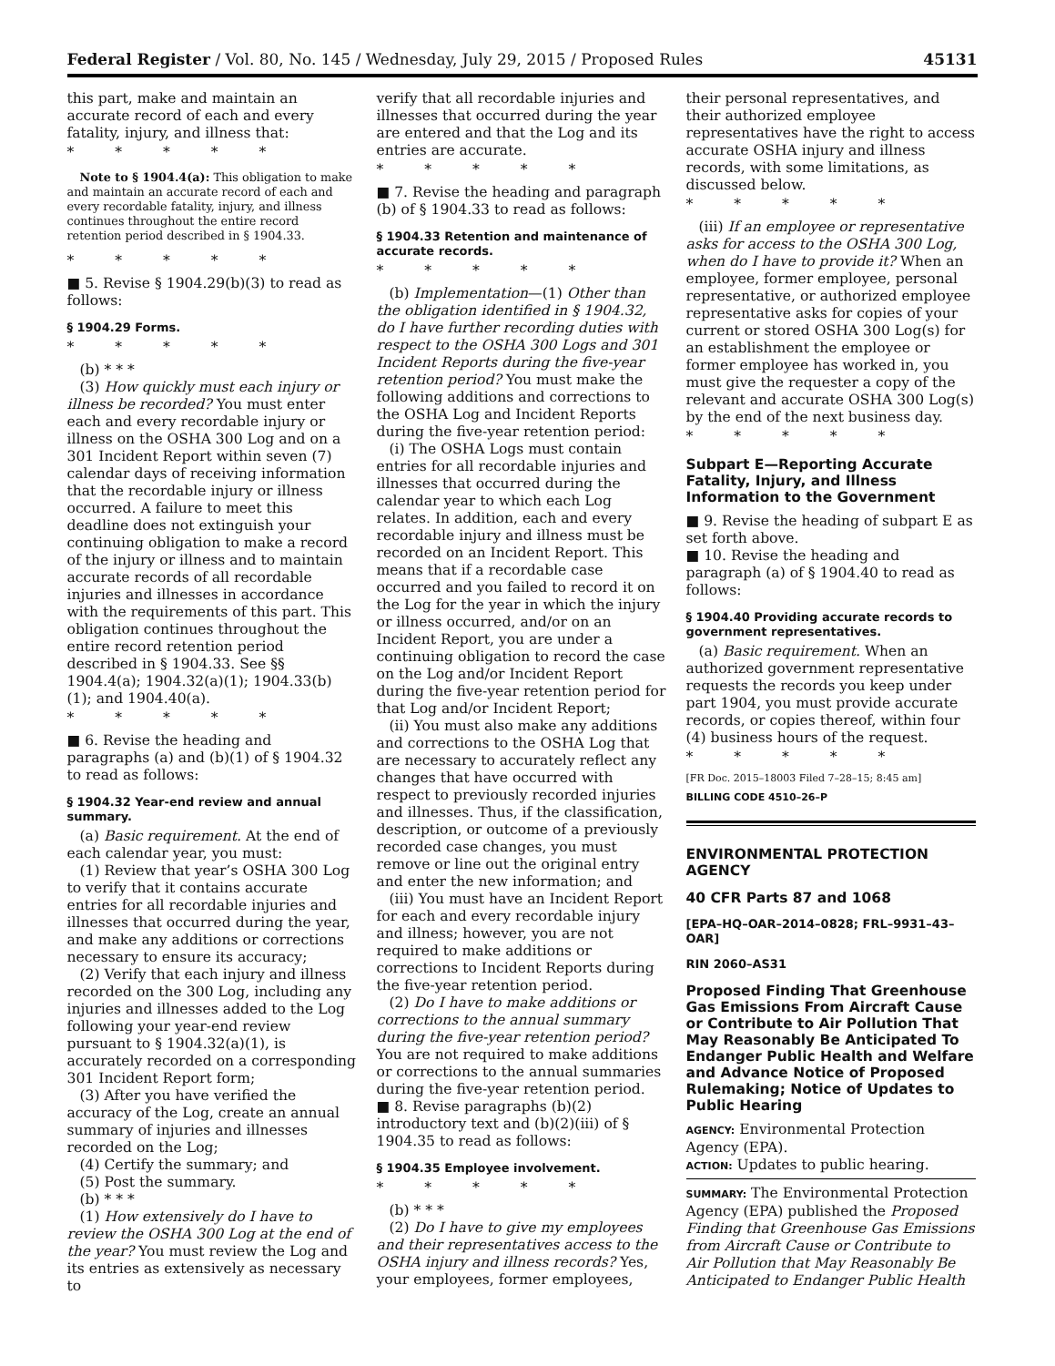Federal Register / Vol. 80, No. 145 / Wednesday, July 29, 2015 / Proposed Rules 45131
this part, make and maintain an accurate record of each and every fatality, injury, and illness that:
* * * * *
Note to § 1904.4(a): This obligation to make and maintain an accurate record of each and every recordable fatality, injury, and illness continues throughout the entire record retention period described in § 1904.33.
* * * * *
■ 5. Revise § 1904.29(b)(3) to read as follows:
§ 1904.29 Forms.
* * * * *
(b) * * *
(3) How quickly must each injury or illness be recorded? You must enter each and every recordable injury or illness on the OSHA 300 Log and on a 301 Incident Report within seven (7) calendar days of receiving information that the recordable injury or illness occurred. A failure to meet this deadline does not extinguish your continuing obligation to make a record of the injury or illness and to maintain accurate records of all recordable injuries and illnesses in accordance with the requirements of this part. This obligation continues throughout the entire record retention period described in § 1904.33. See §§ 1904.4(a); 1904.32(a)(1); 1904.33(b)(1); and 1904.40(a).
* * * * *
■ 6. Revise the heading and paragraphs (a) and (b)(1) of § 1904.32 to read as follows:
§ 1904.32 Year-end review and annual summary.
(a) Basic requirement. At the end of each calendar year, you must:
(1) Review that year’s OSHA 300 Log to verify that it contains accurate entries for all recordable injuries and illnesses that occurred during the year, and make any additions or corrections necessary to ensure its accuracy;
(2) Verify that each injury and illness recorded on the 300 Log, including any injuries and illnesses added to the Log following your year-end review pursuant to § 1904.32(a)(1), is accurately recorded on a corresponding 301 Incident Report form;
(3) After you have verified the accuracy of the Log, create an annual summary of injuries and illnesses recorded on the Log;
(4) Certify the summary; and
(5) Post the summary.
(b) * * *
(1) How extensively do I have to review the OSHA 300 Log at the end of the year? You must review the Log and its entries as extensively as necessary to
verify that all recordable injuries and illnesses that occurred during the year are entered and that the Log and its entries are accurate.
* * * * *
■ 7. Revise the heading and paragraph (b) of § 1904.33 to read as follows:
§ 1904.33 Retention and maintenance of accurate records.
* * * * *
(b) Implementation—(1) Other than the obligation identified in § 1904.32, do I have further recording duties with respect to the OSHA 300 Logs and 301 Incident Reports during the five-year retention period? You must make the following additions and corrections to the OSHA Log and Incident Reports during the five-year retention period:
(i) The OSHA Logs must contain entries for all recordable injuries and illnesses that occurred during the calendar year to which each Log relates. In addition, each and every recordable injury and illness must be recorded on an Incident Report. This means that if a recordable case occurred and you failed to record it on the Log for the year in which the injury or illness occurred, and/or on an Incident Report, you are under a continuing obligation to record the case on the Log and/or Incident Report during the five-year retention period for that Log and/or Incident Report;
(ii) You must also make any additions and corrections to the OSHA Log that are necessary to accurately reflect any changes that have occurred with respect to previously recorded injuries and illnesses. Thus, if the classification, description, or outcome of a previously recorded case changes, you must remove or line out the original entry and enter the new information; and
(iii) You must have an Incident Report for each and every recordable injury and illness; however, you are not required to make additions or corrections to Incident Reports during the five-year retention period.
(2) Do I have to make additions or corrections to the annual summary during the five-year retention period? You are not required to make additions or corrections to the annual summaries during the five-year retention period.
■ 8. Revise paragraphs (b)(2) introductory text and (b)(2)(iii) of § 1904.35 to read as follows:
§ 1904.35 Employee involvement.
* * * * *
(b) * * *
(2) Do I have to give my employees and their representatives access to the OSHA injury and illness records? Yes, your employees, former employees,
their personal representatives, and their authorized employee representatives have the right to access accurate OSHA injury and illness records, with some limitations, as discussed below.
* * * * *
(iii) If an employee or representative asks for access to the OSHA 300 Log, when do I have to provide it? When an employee, former employee, personal representative, or authorized employee representative asks for copies of your current or stored OSHA 300 Log(s) for an establishment the employee or former employee has worked in, you must give the requester a copy of the relevant and accurate OSHA 300 Log(s) by the end of the next business day.
* * * * *
Subpart E—Reporting Accurate Fatality, Injury, and Illness Information to the Government
■ 9. Revise the heading of subpart E as set forth above.
■ 10. Revise the heading and paragraph (a) of § 1904.40 to read as follows:
§ 1904.40 Providing accurate records to government representatives.
(a) Basic requirement. When an authorized government representative requests the records you keep under part 1904, you must provide accurate records, or copies thereof, within four (4) business hours of the request.
* * * * *
[FR Doc. 2015–18003 Filed 7–28–15; 8:45 am]
BILLING CODE 4510–26–P
ENVIRONMENTAL PROTECTION AGENCY
40 CFR Parts 87 and 1068
[EPA–HQ–OAR–2014–0828; FRL–9931–43–OAR]
RIN 2060–AS31
Proposed Finding That Greenhouse Gas Emissions From Aircraft Cause or Contribute to Air Pollution That May Reasonably Be Anticipated To Endanger Public Health and Welfare and Advance Notice of Proposed Rulemaking; Notice of Updates to Public Hearing
AGENCY: Environmental Protection Agency (EPA).
ACTION: Updates to public hearing.
SUMMARY: The Environmental Protection Agency (EPA) published the Proposed Finding that Greenhouse Gas Emissions from Aircraft Cause or Contribute to Air Pollution that May Reasonably Be Anticipated to Endanger Public Health